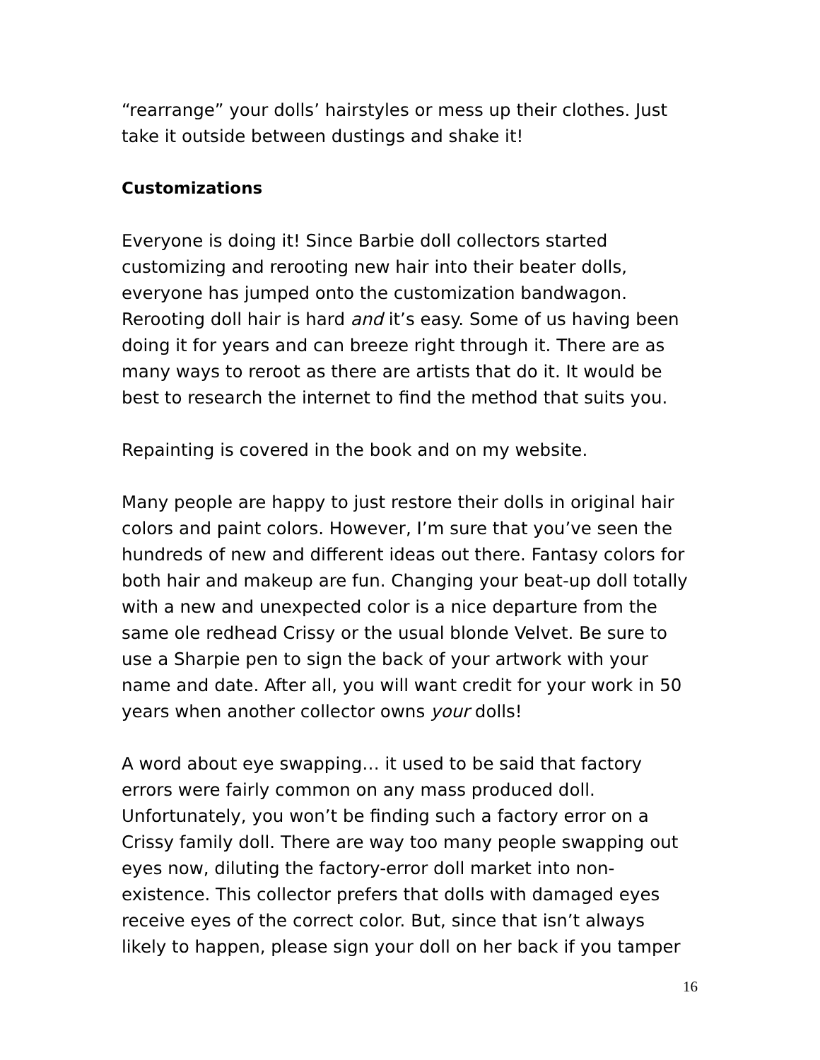“rearrange” your dolls’ hairstyles or mess up their clothes. Just take it outside between dustings and shake it!
Customizations
Everyone is doing it! Since Barbie doll collectors started customizing and rerooting new hair into their beater dolls, everyone has jumped onto the customization bandwagon. Rerooting doll hair is hard and it’s easy. Some of us having been doing it for years and can breeze right through it. There are as many ways to reroot as there are artists that do it. It would be best to research the internet to find the method that suits you.
Repainting is covered in the book and on my website.
Many people are happy to just restore their dolls in original hair colors and paint colors. However, I’m sure that you’ve seen the hundreds of new and different ideas out there. Fantasy colors for both hair and makeup are fun. Changing your beat-up doll totally with a new and unexpected color is a nice departure from the same ole redhead Crissy or the usual blonde Velvet. Be sure to use a Sharpie pen to sign the back of your artwork with your name and date. After all, you will want credit for your work in 50 years when another collector owns your dolls!
A word about eye swapping… it used to be said that factory errors were fairly common on any mass produced doll. Unfortunately, you won’t be finding such a factory error on a Crissy family doll. There are way too many people swapping out eyes now, diluting the factory-error doll market into non-existence. This collector prefers that dolls with damaged eyes receive eyes of the correct color. But, since that isn’t always likely to happen, please sign your doll on her back if you tamper
16